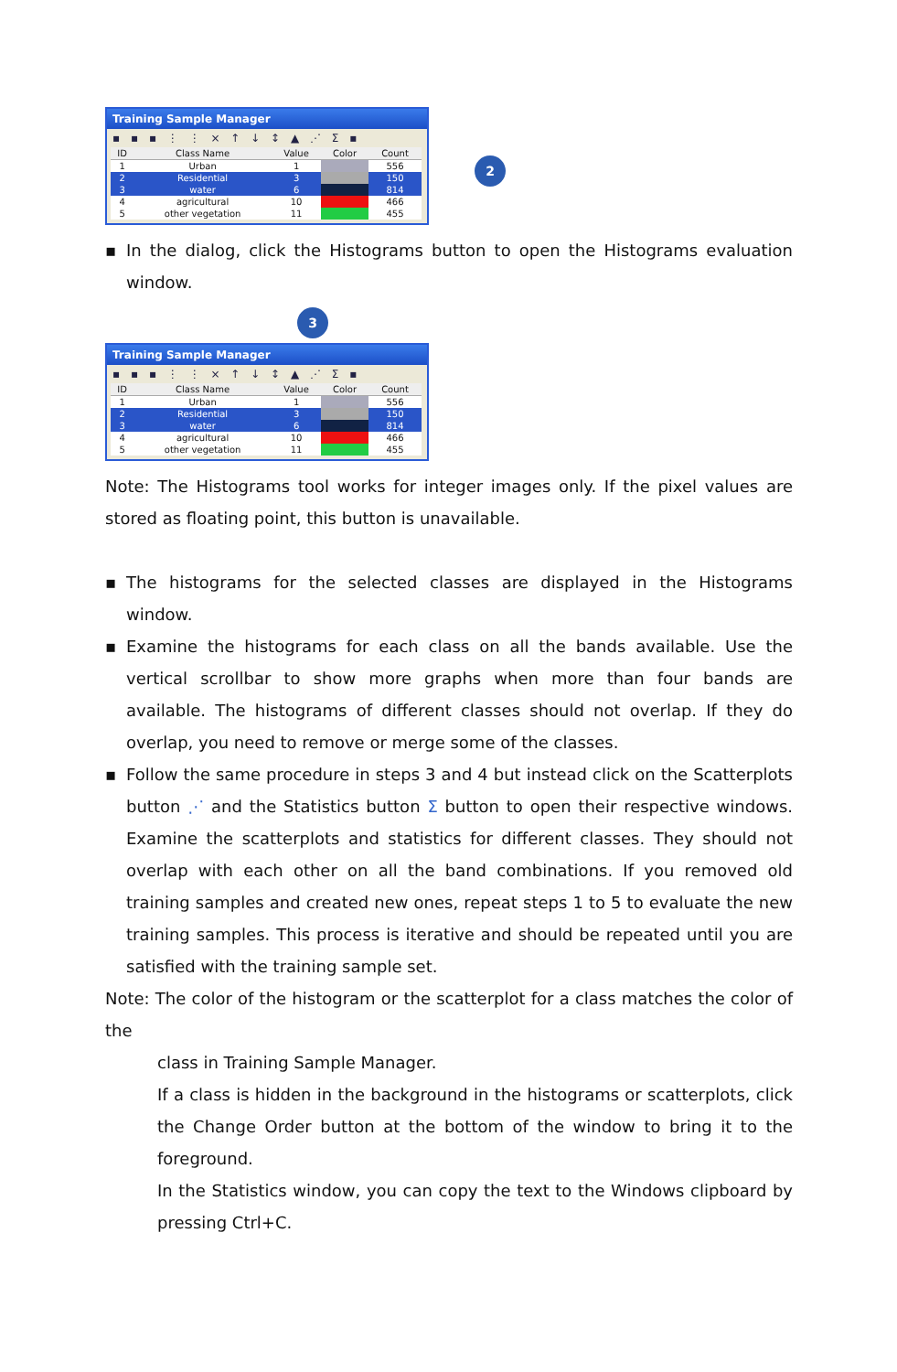Training Sample Manager
▪ ▪ ▪ ⋮ ⋮ × ↑ ↓ ↕ ▲ ⋰ Σ ▪
| ID | Class Name | Value | Color | Count |
| --- | --- | --- | --- | --- |
| 1 | Urban | 1 | | 556 |
| 2 | Residential | 3 | | 150 |
| 3 | water | 6 | | 814 |
| 4 | agricultural | 10 | | 466 |
| 5 | other vegetation | 11 | | 455 |
2
▪ In the dialog, click the Histograms button to open the Histograms evaluation window.
3
Training Sample Manager
▪ ▪ ▪ ⋮ ⋮ × ↑ ↓ ↕ ▲ ⋰ Σ ▪
| ID | Class Name | Value | Color | Count |
| --- | --- | --- | --- | --- |
| 1 | Urban | 1 | | 556 |
| 2 | Residential | 3 | | 150 |
| 3 | water | 6 | | 814 |
| 4 | agricultural | 10 | | 466 |
| 5 | other vegetation | 11 | | 455 |
Note: The Histograms tool works for integer images only. If the pixel values are stored as floating point, this button is unavailable.
▪ The histograms for the selected classes are displayed in the Histograms window.
▪ Examine the histograms for each class on all the bands available. Use the vertical scrollbar to show more graphs when more than four bands are available. The histograms of different classes should not overlap. If they do overlap, you need to remove or merge some of the classes.
▪ Follow the same procedure in steps 3 and 4 but instead click on the Scatterplots button ⋰ and the Statistics button Σ button to open their respective windows. Examine the scatterplots and statistics for different classes. They should not overlap with each other on all the band combinations. If you removed old training samples and created new ones, repeat steps 1 to 5 to evaluate the new training samples. This process is iterative and should be repeated until you are satisfied with the training sample set.
Note: The color of the histogram or the scatterplot for a class matches the color of the
class in Training Sample Manager.
If a class is hidden in the background in the histograms or scatterplots, click the Change Order button at the bottom of the window to bring it to the foreground.
In the Statistics window, you can copy the text to the Windows clipboard by pressing Ctrl+C.